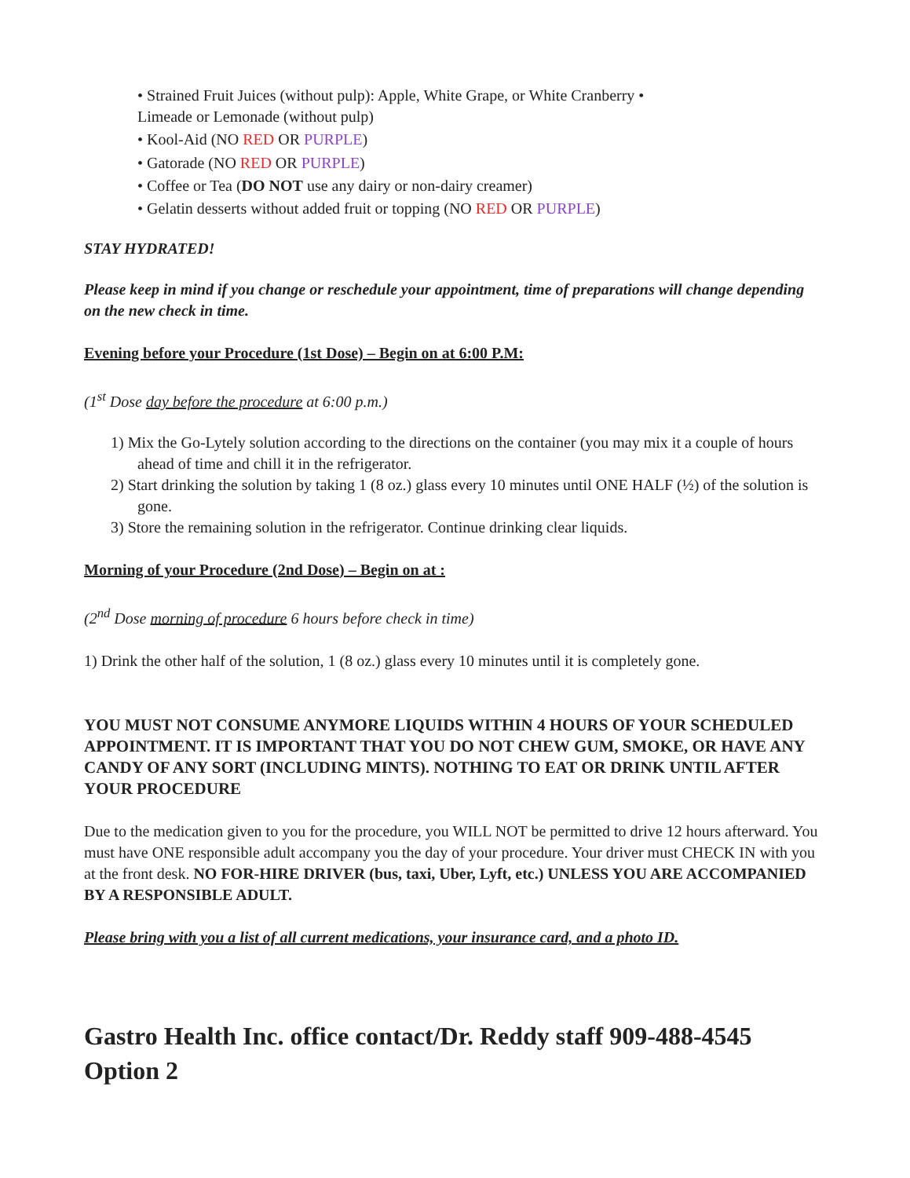• Strained Fruit Juices (without pulp): Apple, White Grape, or White Cranberry •
Limeade or Lemonade (without pulp)
• Kool-Aid (NO RED OR PURPLE)
• Gatorade (NO RED OR PURPLE)
• Coffee or Tea (DO NOT use any dairy or non-dairy creamer)
• Gelatin desserts without added fruit or topping (NO RED OR PURPLE)
STAY HYDRATED!
Please keep in mind if you change or reschedule your appointment, time of preparations will change depending on the new check in time.
Evening before your Procedure (1st Dose) – Begin on at 6:00 P.M:
(1<sup>st</sup> Dose day before the procedure at 6:00 p.m.)
1) Mix the Go-Lytely solution according to the directions on the container (you may mix it a couple of hours ahead of time and chill it in the refrigerator.
2) Start drinking the solution by taking 1 (8 oz.) glass every 10 minutes until ONE HALF (½) of the solution is gone.
3) Store the remaining solution in the refrigerator. Continue drinking clear liquids.
Morning of your Procedure (2nd Dose) – Begin on at :
(2<sup>nd</sup> Dose morning of procedure 6 hours before check in time)
1) Drink the other half of the solution, 1 (8 oz.) glass every 10 minutes until it is completely gone.
YOU MUST NOT CONSUME ANYMORE LIQUIDS WITHIN 4 HOURS OF YOUR SCHEDULED APPOINTMENT. IT IS IMPORTANT THAT YOU DO NOT CHEW GUM, SMOKE, OR HAVE ANY CANDY OF ANY SORT (INCLUDING MINTS). NOTHING TO EAT OR DRINK UNTIL AFTER YOUR PROCEDURE
Due to the medication given to you for the procedure, you WILL NOT be permitted to drive 12 hours afterward. You must have ONE responsible adult accompany you the day of your procedure. Your driver must CHECK IN with you at the front desk. NO FOR-HIRE DRIVER (bus, taxi, Uber, Lyft, etc.) UNLESS YOU ARE ACCOMPANIED BY A RESPONSIBLE ADULT.
Please bring with you a list of all current medications, your insurance card, and a photo ID.
Gastro Health Inc. office contact/Dr. Reddy staff 909-488-4545 Option 2